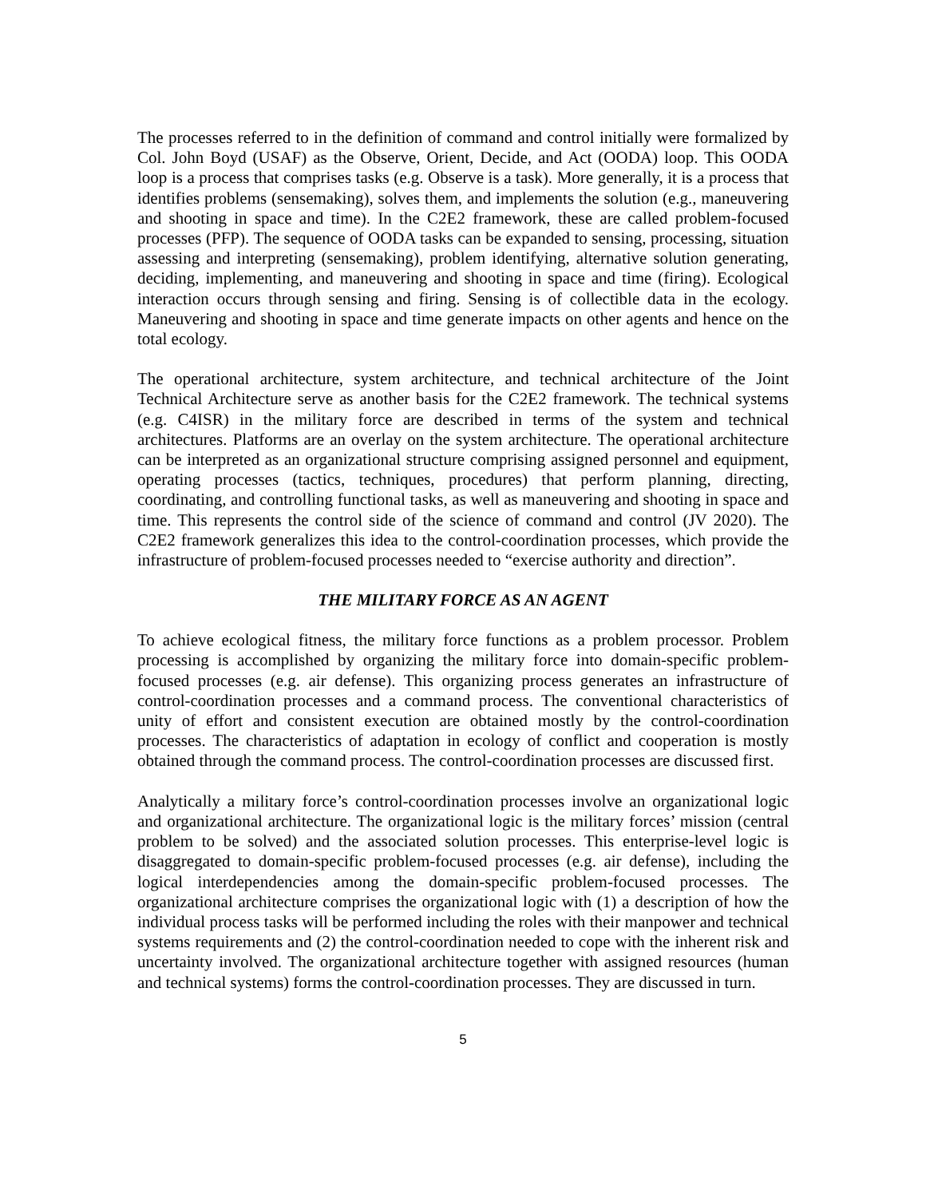The processes referred to in the definition of command and control initially were formalized by Col. John Boyd (USAF) as the Observe, Orient, Decide, and Act (OODA) loop. This OODA loop is a process that comprises tasks (e.g. Observe is a task). More generally, it is a process that identifies problems (sensemaking), solves them, and implements the solution (e.g., maneuvering and shooting in space and time). In the C2E2 framework, these are called problem-focused processes (PFP). The sequence of OODA tasks can be expanded to sensing, processing, situation assessing and interpreting (sensemaking), problem identifying, alternative solution generating, deciding, implementing, and maneuvering and shooting in space and time (firing). Ecological interaction occurs through sensing and firing. Sensing is of collectible data in the ecology. Maneuvering and shooting in space and time generate impacts on other agents and hence on the total ecology.
The operational architecture, system architecture, and technical architecture of the Joint Technical Architecture serve as another basis for the C2E2 framework. The technical systems (e.g. C4ISR) in the military force are described in terms of the system and technical architectures. Platforms are an overlay on the system architecture. The operational architecture can be interpreted as an organizational structure comprising assigned personnel and equipment, operating processes (tactics, techniques, procedures) that perform planning, directing, coordinating, and controlling functional tasks, as well as maneuvering and shooting in space and time. This represents the control side of the science of command and control (JV 2020). The C2E2 framework generalizes this idea to the control-coordination processes, which provide the infrastructure of problem-focused processes needed to “exercise authority and direction”.
THE MILITARY FORCE AS AN AGENT
To achieve ecological fitness, the military force functions as a problem processor. Problem processing is accomplished by organizing the military force into domain-specific problem-focused processes (e.g. air defense). This organizing process generates an infrastructure of control-coordination processes and a command process. The conventional characteristics of unity of effort and consistent execution are obtained mostly by the control-coordination processes. The characteristics of adaptation in ecology of conflict and cooperation is mostly obtained through the command process. The control-coordination processes are discussed first.
Analytically a military force’s control-coordination processes involve an organizational logic and organizational architecture. The organizational logic is the military forces’ mission (central problem to be solved) and the associated solution processes. This enterprise-level logic is disaggregated to domain-specific problem-focused processes (e.g. air defense), including the logical interdependencies among the domain-specific problem-focused processes. The organizational architecture comprises the organizational logic with (1) a description of how the individual process tasks will be performed including the roles with their manpower and technical systems requirements and (2) the control-coordination needed to cope with the inherent risk and uncertainty involved. The organizational architecture together with assigned resources (human and technical systems) forms the control-coordination processes. They are discussed in turn.
5